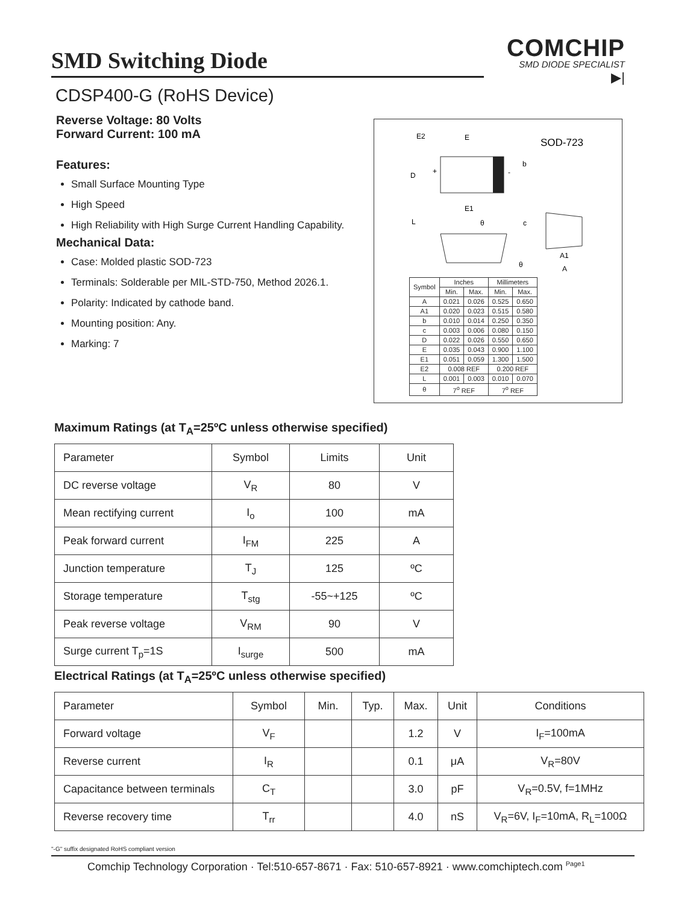SMD Switching Diode
COMCHIP
SMD DIODE SPECIALIST
▶|
CDSP400-G (RoHS Device)
Reverse Voltage: 80 Volts
Forward Current: 100 mA
Features:
Small Surface Mounting Type
High Speed
High Reliability with High Surge Current Handling Capability.
Mechanical Data:
Case: Molded plastic SOD-723
Terminals: Solderable per MIL-STD-750, Method 2026.1.
Polarity: Indicated by cathode band.
Mounting position: Any.
Marking: 7
E2
E
SOD-723
D
+
-
b
E1
L
θ
c
θ
A1
A
| Symbol | Inches | | Millimeters | |
| | Min. | Max. | Min. | Max. |
| A | 0.021 | 0.026 | 0.525 | 0.650 |
| A1 | 0.020 | 0.023 | 0.515 | 0.580 |
| b | 0.010 | 0.014 | 0.250 | 0.350 |
| c | 0.003 | 0.006 | 0.080 | 0.150 |
| D | 0.022 | 0.026 | 0.550 | 0.650 |
| E | 0.035 | 0.043 | 0.900 | 1.100 |
| E1 | 0.051 | 0.059 | 1.300 | 1.500 |
| E2 | 0.008 REF | | 0.200 REF | |
| L | 0.001 | 0.003 | 0.010 | 0.070 |
| θ | 7<sup>o</sup> REF | | 7<sup>o</sup> REF | |
Maximum Ratings (at T<sub>A</sub>=25ºC unless otherwise specified)
| Parameter | Symbol | Limits | Unit |
| --- | --- | --- | --- |
| DC reverse voltage | V<sub>R</sub> | 80 | V |
| Mean rectifying current | I<sub>o</sub> | 100 | mA |
| Peak forward current | I<sub>FM</sub> | 225 | A |
| Junction temperature | T<sub>J</sub> | 125 | ºC |
| Storage temperature | T<sub>stg</sub> | -55~+125 | ºC |
| Peak reverse voltage | V<sub>RM</sub> | 90 | V |
| Surge current T<sub>p</sub>=1S | I<sub>surge</sub> | 500 | mA |
Electrical Ratings (at T<sub>A</sub>=25ºC unless otherwise specified)
| Parameter | Symbol | Min. | Typ. | Max. | Unit | Conditions |
| --- | --- | --- | --- | --- | --- | --- |
| Forward voltage | V<sub>F</sub> | | | 1.2 | V | I<sub>F</sub>=100mA |
| Reverse current | I<sub>R</sub> | | | 0.1 | μA | V<sub>R</sub>=80V |
| Capacitance between terminals | C<sub>T</sub> | | | 3.0 | pF | V<sub>R</sub>=0.5V, f=1MHz |
| Reverse recovery time | T<sub>rr</sub> | | | 4.0 | nS | V<sub>R</sub>=6V, I<sub>F</sub>=10mA, R<sub>L</sub>=100Ω |
"-G" suffix designated RoHS compliant version
Comchip Technology Corporation · Tel:510-657-8671 · Fax: 510-657-8921 · www.comchiptech.com <sup>Page1</sup>